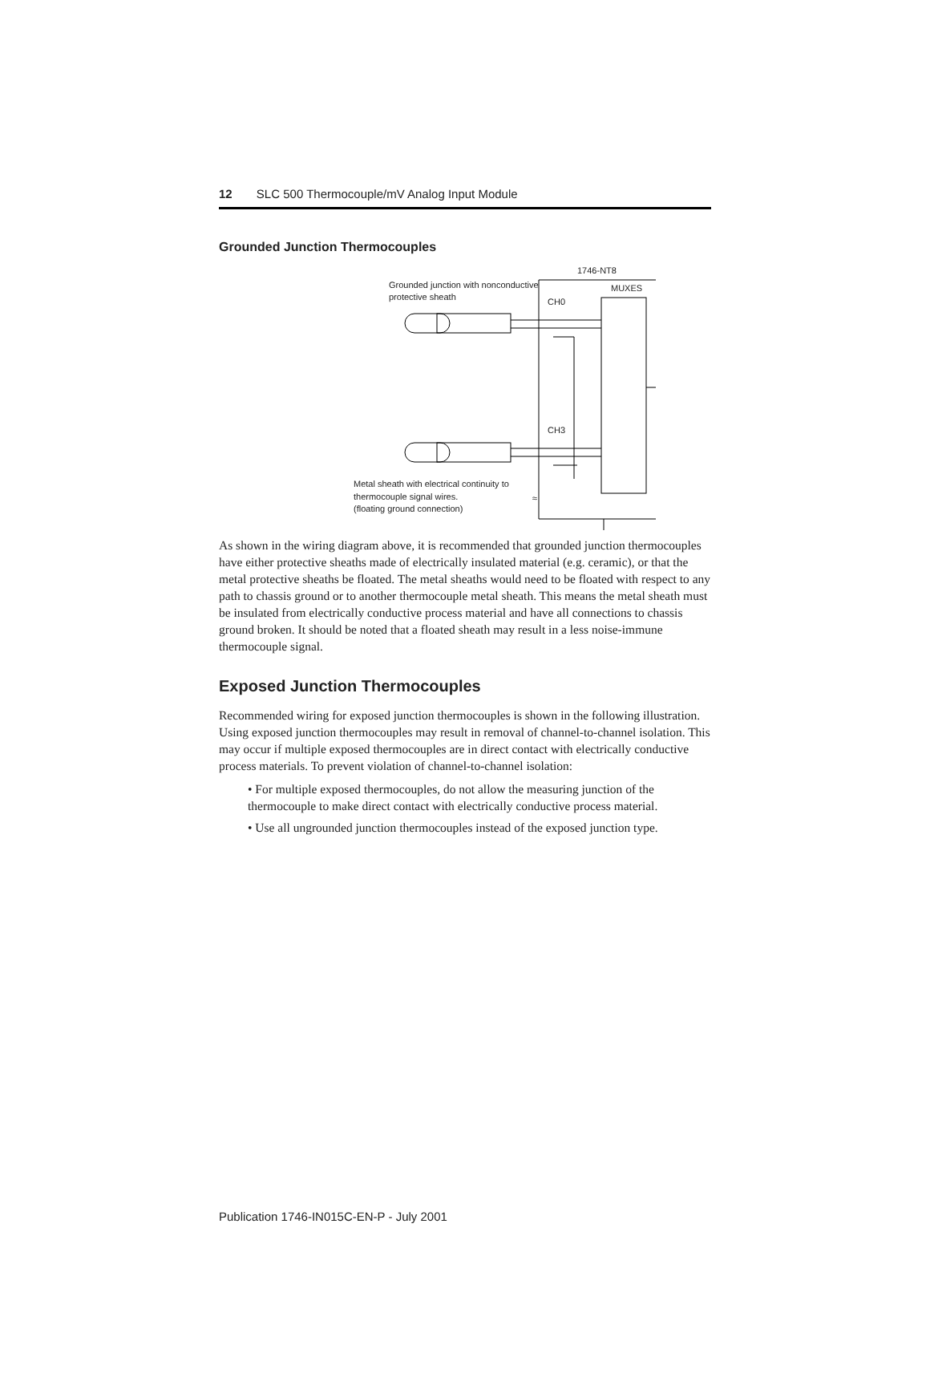12 SLC 500 Thermocouple/mV Analog Input Module
Grounded Junction Thermocouples
1746-NT8
MUXES
Grounded junction with nonconductive
protective sheath
CH0
CH3
Metal sheath with electrical continuity to
thermocouple signal wires.
(floating ground connection)
≈
As shown in the wiring diagram above, it is recommended that grounded junction thermocouples have either protective sheaths made of electrically insulated material (e.g. ceramic), or that the metal protective sheaths be floated. The metal sheaths would need to be floated with respect to any path to chassis ground or to another thermocouple metal sheath. This means the metal sheath must be insulated from electrically conductive process material and have all connections to chassis ground broken. It should be noted that a floated sheath may result in a less noise-immune thermocouple signal.
Exposed Junction Thermocouples
Recommended wiring for exposed junction thermocouples is shown in the following illustration. Using exposed junction thermocouples may result in removal of channel-to-channel isolation. This may occur if multiple exposed thermocouples are in direct contact with electrically conductive process materials. To prevent violation of channel-to-channel isolation:
• For multiple exposed thermocouples, do not allow the measuring junction of the thermocouple to make direct contact with electrically conductive process material.
• Use all ungrounded junction thermocouples instead of the exposed junction type.
Publication 1746-IN015C-EN-P - July 2001